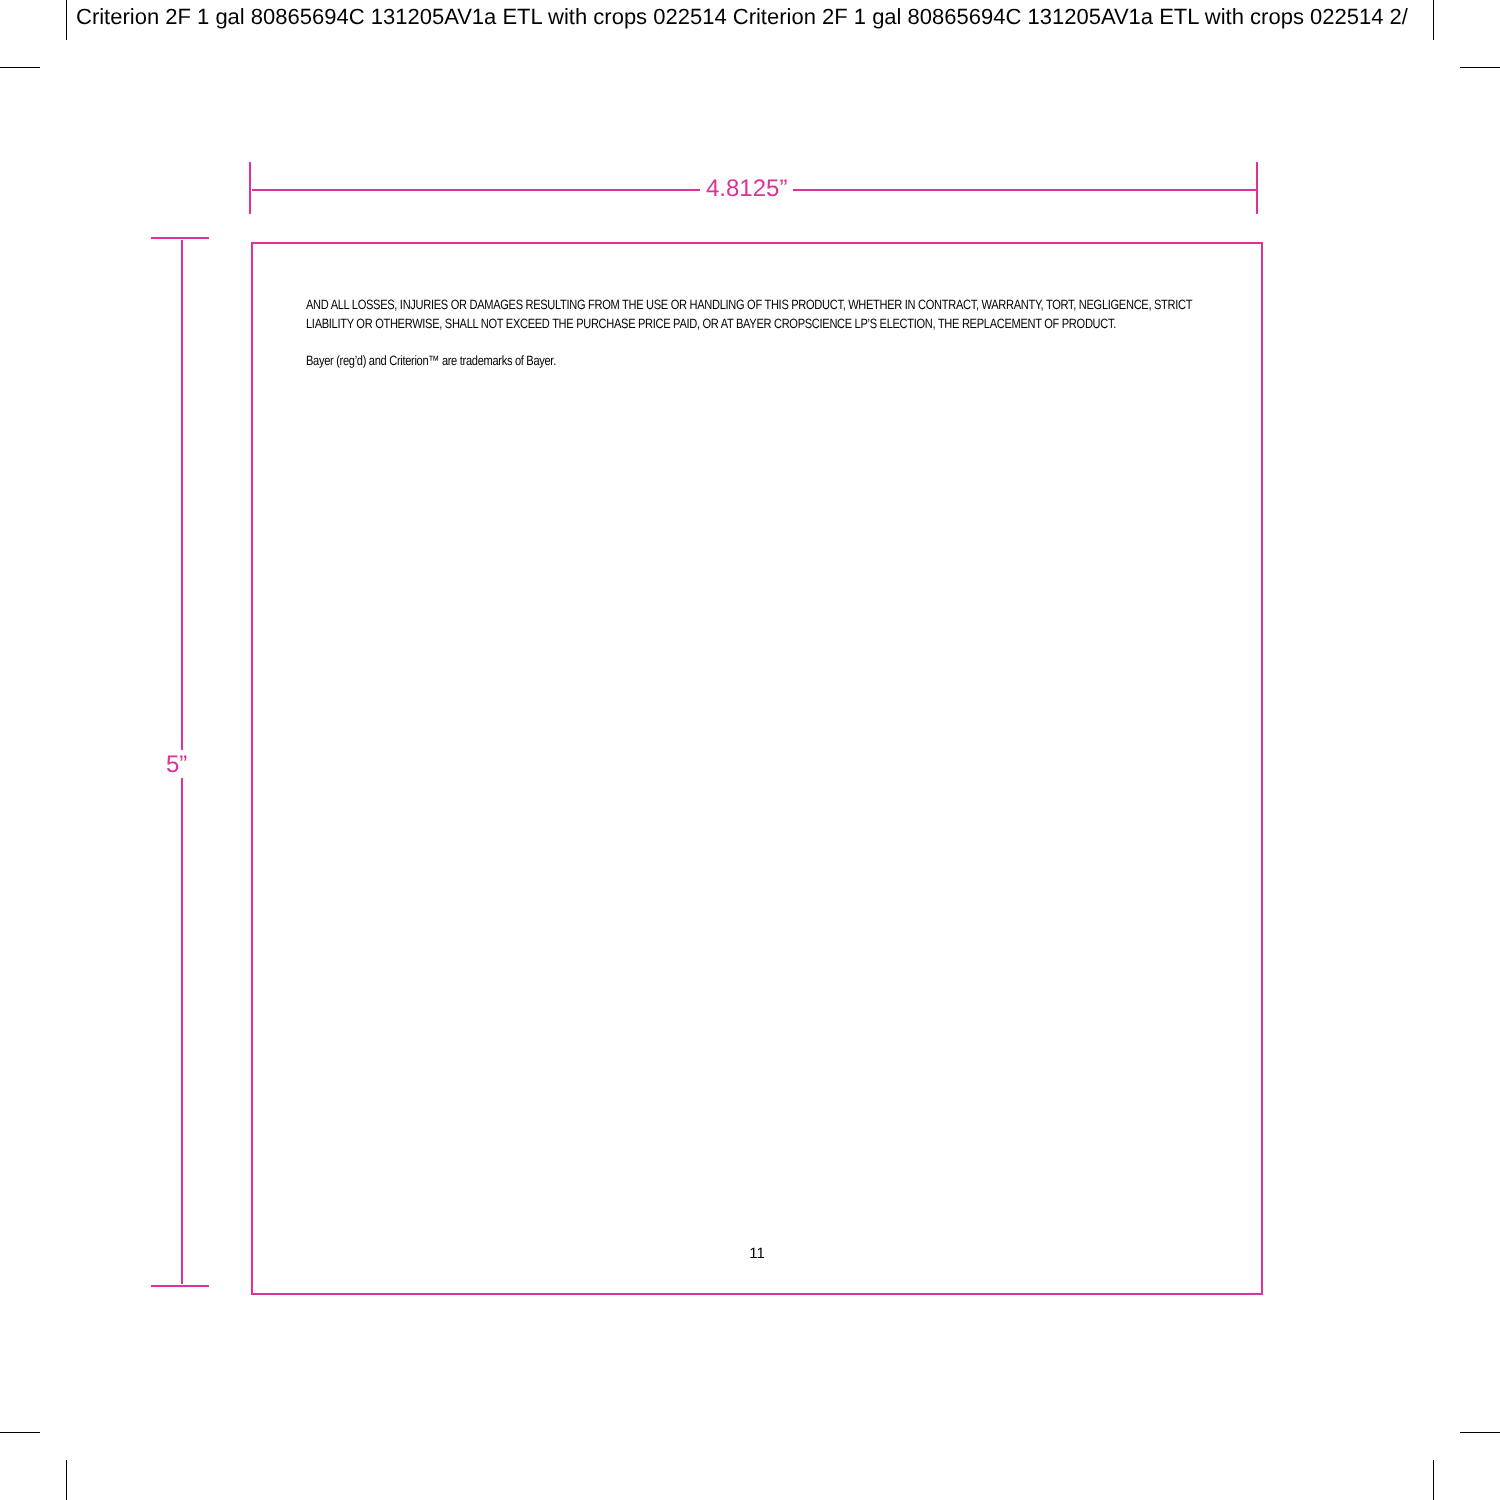Criterion 2F 1 gal 80865694C 131205AV1a ETL with crops 022514 Criterion 2F 1 gal 80865694C 131205AV1a ETL with crops 022514 2/
4.8125”
5”
AND ALL LOSSES, INJURIES OR DAMAGES RESULTING FROM THE USE OR HANDLING OF THIS PRODUCT, WHETHER IN CONTRACT, WARRANTY, TORT, NEGLIGENCE, STRICT LIABILITY OR OTHERWISE, SHALL NOT EXCEED THE PURCHASE PRICE PAID, OR AT BAYER CROPSCIENCE LP’S ELECTION, THE REPLACEMENT OF PRODUCT.
Bayer (reg’d) and Criterion™ are trademarks of Bayer.
11